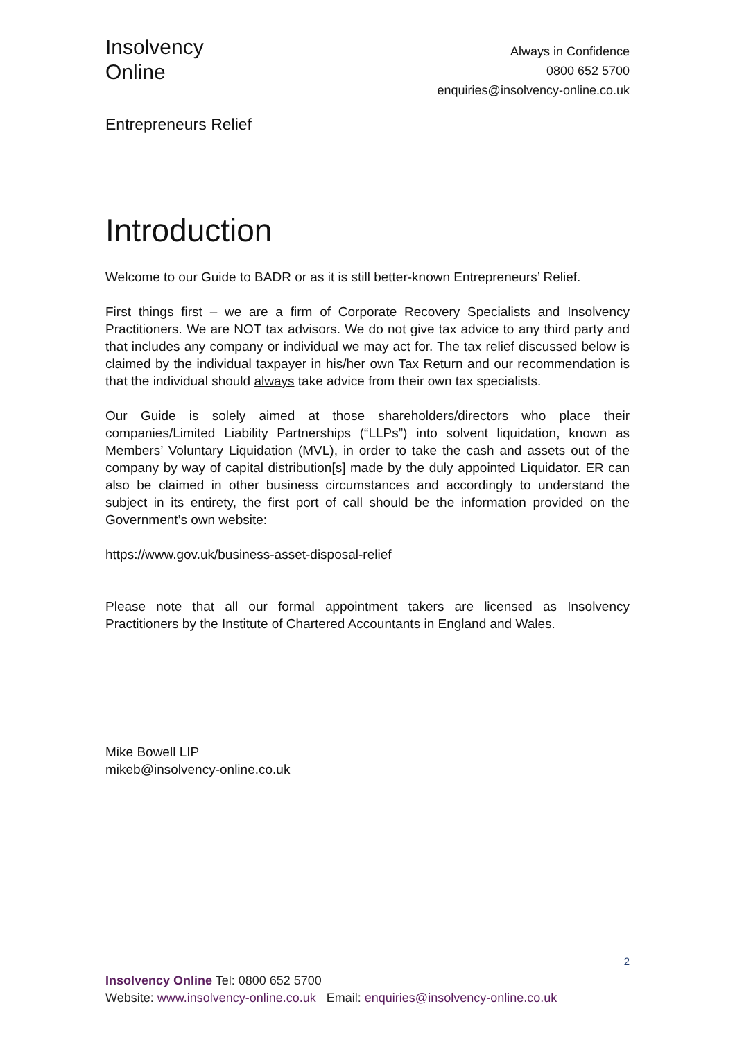Insolvency
Online
Always in Confidence
0800 652 5700
enquiries@insolvency-online.co.uk
Entrepreneurs Relief
Introduction
Welcome to our Guide to BADR or as it is still better-known Entrepreneurs’ Relief.
First things first – we are a firm of Corporate Recovery Specialists and Insolvency Practitioners. We are NOT tax advisors. We do not give tax advice to any third party and that includes any company or individual we may act for. The tax relief discussed below is claimed by the individual taxpayer in his/her own Tax Return and our recommendation is that the individual should always take advice from their own tax specialists.
Our Guide is solely aimed at those shareholders/directors who place their companies/Limited Liability Partnerships (“LLPs”) into solvent liquidation, known as Members’ Voluntary Liquidation (MVL), in order to take the cash and assets out of the company by way of capital distribution[s] made by the duly appointed Liquidator. ER can also be claimed in other business circumstances and accordingly to understand the subject in its entirety, the first port of call should be the information provided on the Government’s own website:
https://www.gov.uk/business-asset-disposal-relief
Please note that all our formal appointment takers are licensed as Insolvency Practitioners by the Institute of Chartered Accountants in England and Wales.
Mike Bowell LIP
mikeb@insolvency-online.co.uk
2
Insolvency Online Tel: 0800 652 5700
Website: www.insolvency-online.co.uk Email: enquiries@insolvency-online.co.uk